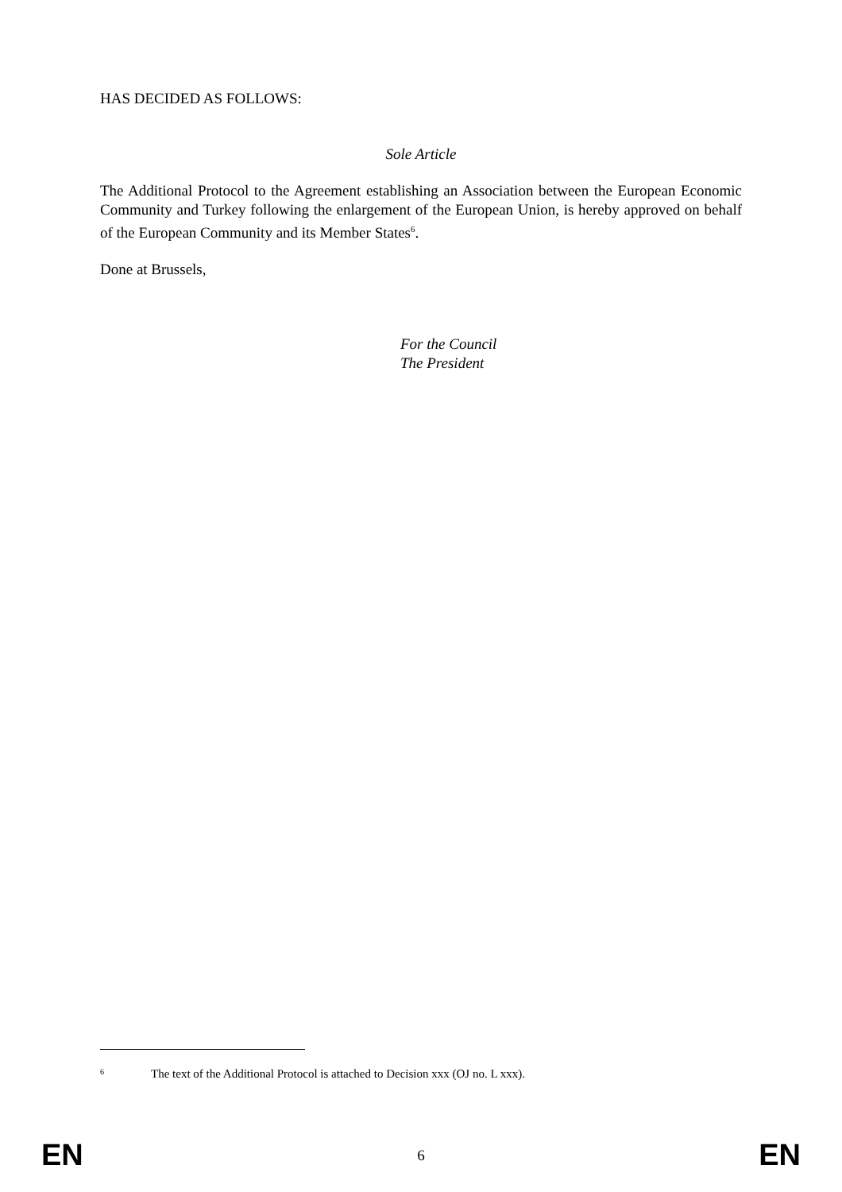HAS DECIDED AS FOLLOWS:
Sole Article
The Additional Protocol to the Agreement establishing an Association between the European Economic Community and Turkey following the enlargement of the European Union, is hereby approved on behalf of the European Community and its Member States<sup>6</sup>.
Done at Brussels,
For the Council
The President
6 The text of the Additional Protocol is attached to Decision xxx (OJ no. L xxx).
EN 6 EN